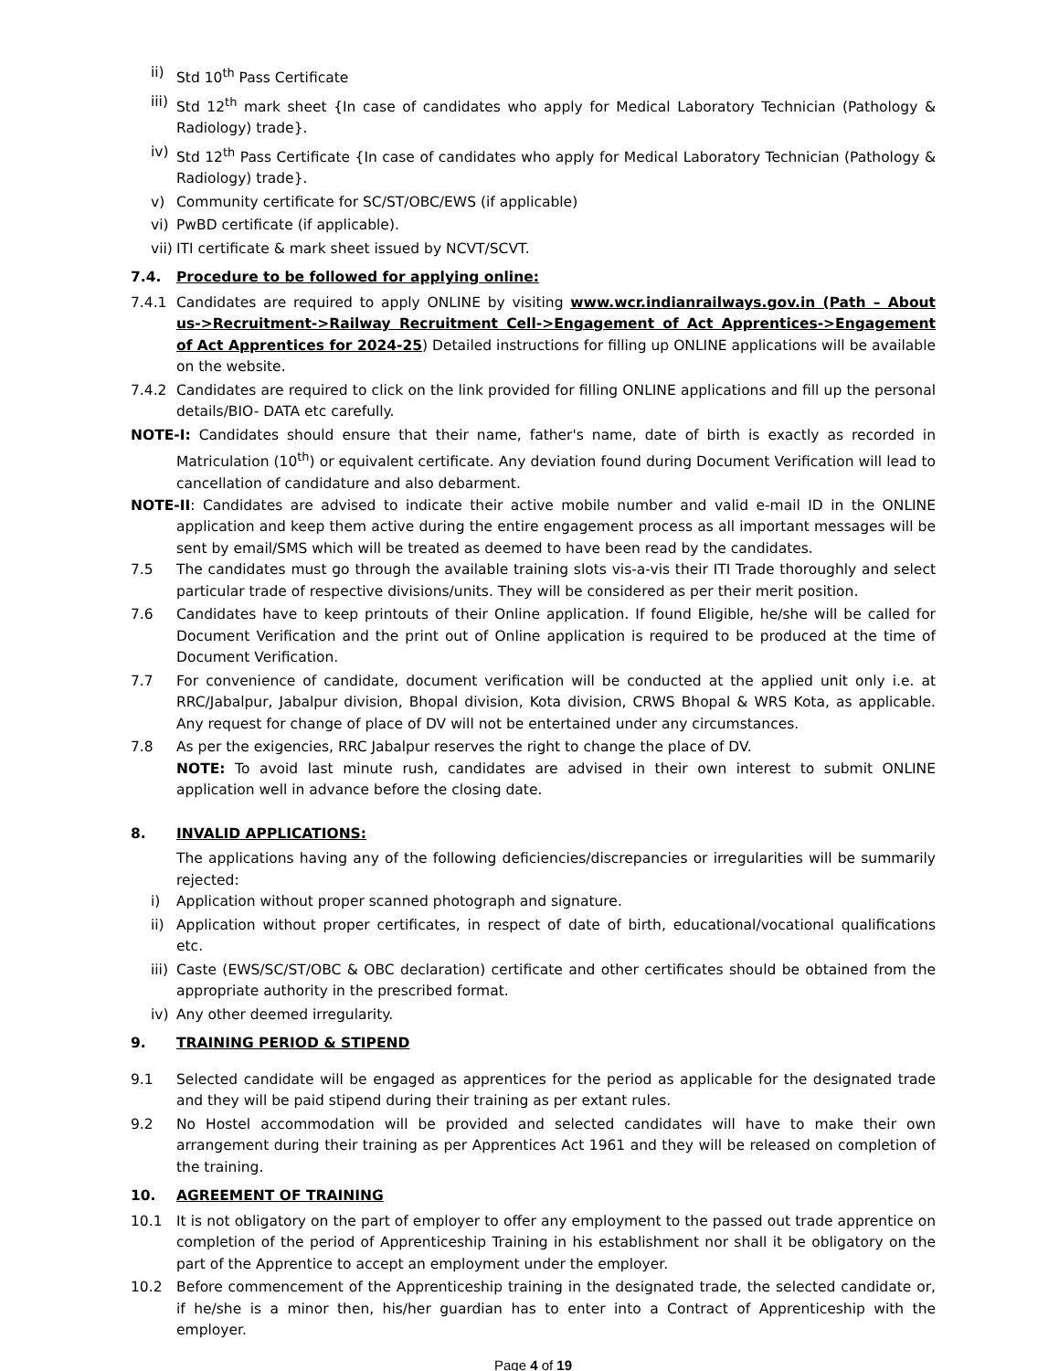ii) Std 10<sup>th</sup> Pass Certificate
iii) Std 12<sup>th</sup> mark sheet {In case of candidates who apply for Medical Laboratory Technician (Pathology & Radiology) trade}.
iv) Std 12<sup>th</sup> Pass Certificate {In case of candidates who apply for Medical Laboratory Technician (Pathology & Radiology) trade}.
v) Community certificate for SC/ST/OBC/EWS (if applicable)
vi) PwBD certificate (if applicable).
vii) ITI certificate & mark sheet issued by NCVT/SCVT.
7.4. Procedure to be followed for applying online:
7.4.1 Candidates are required to apply ONLINE by visiting www.wcr.indianrailways.gov.in (Path – About us->Recruitment->Railway Recruitment Cell->Engagement of Act Apprentices->Engagement of Act Apprentices for 2024-25) Detailed instructions for filling up ONLINE applications will be available on the website.
7.4.2 Candidates are required to click on the link provided for filling ONLINE applications and fill up the personal details/BIO- DATA etc carefully.
NOTE-I: Candidates should ensure that their name, father's name, date of birth is exactly as recorded in Matriculation (10<sup>th</sup>) or equivalent certificate. Any deviation found during Document Verification will lead to cancellation of candidature and also debarment.
NOTE-II: Candidates are advised to indicate their active mobile number and valid e-mail ID in the ONLINE application and keep them active during the entire engagement process as all important messages will be sent by email/SMS which will be treated as deemed to have been read by the candidates.
7.5 The candidates must go through the available training slots vis-a-vis their ITI Trade thoroughly and select particular trade of respective divisions/units. They will be considered as per their merit position.
7.6 Candidates have to keep printouts of their Online application. If found Eligible, he/she will be called for Document Verification and the print out of Online application is required to be produced at the time of Document Verification.
7.7 For convenience of candidate, document verification will be conducted at the applied unit only i.e. at RRC/Jabalpur, Jabalpur division, Bhopal division, Kota division, CRWS Bhopal & WRS Kota, as applicable. Any request for change of place of DV will not be entertained under any circumstances.
7.8 As per the exigencies, RRC Jabalpur reserves the right to change the place of DV.
NOTE: To avoid last minute rush, candidates are advised in their own interest to submit ONLINE application well in advance before the closing date.
8. INVALID APPLICATIONS:
The applications having any of the following deficiencies/discrepancies or irregularities will be summarily rejected:
i) Application without proper scanned photograph and signature.
ii) Application without proper certificates, in respect of date of birth, educational/vocational qualifications etc.
iii) Caste (EWS/SC/ST/OBC & OBC declaration) certificate and other certificates should be obtained from the appropriate authority in the prescribed format.
iv) Any other deemed irregularity.
9. TRAINING PERIOD & STIPEND
9.1 Selected candidate will be engaged as apprentices for the period as applicable for the designated trade and they will be paid stipend during their training as per extant rules.
9.2 No Hostel accommodation will be provided and selected candidates will have to make their own arrangement during their training as per Apprentices Act 1961 and they will be released on completion of the training.
10. AGREEMENT OF TRAINING
10.1 It is not obligatory on the part of employer to offer any employment to the passed out trade apprentice on completion of the period of Apprenticeship Training in his establishment nor shall it be obligatory on the part of the Apprentice to accept an employment under the employer.
10.2 Before commencement of the Apprenticeship training in the designated trade, the selected candidate or, if he/she is a minor then, his/her guardian has to enter into a Contract of Apprenticeship with the employer.
Page 4 of 19